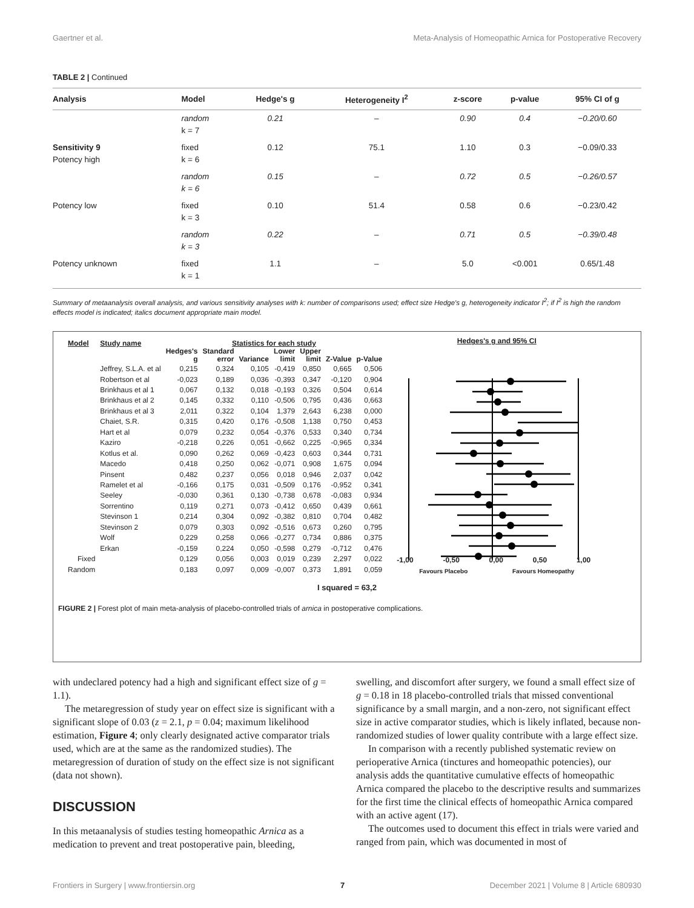Gaertner et al. Meta-Analysis of Homeopathic Arnica for Postoperative Recovery
TABLE 2 | Continued
| Analysis | Model | Hedge's g | Heterogeneity I<sup>2</sup> | z-score | p-value | 95% CI of g |
| --- | --- | --- | --- | --- | --- | --- |
| | random k = 7 | 0.21 | – | 0.90 | 0.4 | −0.20/0.60 |
| Sensitivity 9 Potency high | fixed k = 6 | 0.12 | 75.1 | 1.10 | 0.3 | −0.09/0.33 |
| | random k = 6 | 0.15 | – | 0.72 | 0.5 | −0.26/0.57 |
| Potency low | fixed k = 3 | 0.10 | 51.4 | 0.58 | 0.6 | −0.23/0.42 |
| | random k = 3 | 0.22 | – | 0.71 | 0.5 | −0.39/0.48 |
| Potency unknown | fixed k = 1 | 1.1 | – | 5.0 | <0.001 | 0.65/1.48 |
Summary of metaanalysis overall analysis, and various sensitivity analyses with k: number of comparisons used; effect size Hedge's g, heterogeneity indicator I<sup>2</sup>; if I<sup>2</sup> is high the random effects model is indicated; italics document appropriate main model.
| Model | Study name | Statistics for each study | | | | | | |
| --- | --- | --- | --- | --- | --- | --- | --- | --- |
| | | Hedges's g | Standard error | Variance | Lower limit | Upper limit | Z-Value | p-Value |
| | Jeffrey, S.L.A. et al | 0,215 | 0,324 | 0,105 | -0,419 | 0,850 | 0,665 | 0,506 |
| | Robertson et al | -0,023 | 0,189 | 0,036 | -0,393 | 0,347 | -0,120 | 0,904 |
| | Brinkhaus et al 1 | 0,067 | 0,132 | 0,018 | -0,193 | 0,326 | 0,504 | 0,614 |
| | Brinkhaus et al 2 | 0,145 | 0,332 | 0,110 | -0,506 | 0,795 | 0,436 | 0,663 |
| | Brinkhaus et al 3 | 2,011 | 0,322 | 0,104 | 1,379 | 2,643 | 6,238 | 0,000 |
| | Chaiet, S.R. | 0,315 | 0,420 | 0,176 | -0,508 | 1,138 | 0,750 | 0,453 |
| | Hart et al | 0,079 | 0,232 | 0,054 | -0,376 | 0,533 | 0,340 | 0,734 |
| | Kaziro | -0,218 | 0,226 | 0,051 | -0,662 | 0,225 | -0,965 | 0,334 |
| | Kotlus et al. | 0,090 | 0,262 | 0,069 | -0,423 | 0,603 | 0,344 | 0,731 |
| | Macedo | 0,418 | 0,250 | 0,062 | -0,071 | 0,908 | 1,675 | 0,094 |
| | Pinsent | 0,482 | 0,237 | 0,056 | 0,018 | 0,946 | 2,037 | 0,042 |
| | Ramelet et al | -0,166 | 0,175 | 0,031 | -0,509 | 0,176 | -0,952 | 0,341 |
| | Seeley | -0,030 | 0,361 | 0,130 | -0,738 | 0,678 | -0,083 | 0,934 |
| | Sorrentino | 0,119 | 0,271 | 0,073 | -0,412 | 0,650 | 0,439 | 0,661 |
| | Stevinson 1 | 0,214 | 0,304 | 0,092 | -0,382 | 0,810 | 0,704 | 0,482 |
| | Stevinson 2 | 0,079 | 0,303 | 0,092 | -0,516 | 0,673 | 0,260 | 0,795 |
| | Wolf | 0,229 | 0,258 | 0,066 | -0,277 | 0,734 | 0,886 | 0,375 |
| | Erkan | -0,159 | 0,224 | 0,050 | -0,598 | 0,279 | -0,712 | 0,476 |
| Fixed | | 0,129 | 0,056 | 0,003 | 0,019 | 0,239 | 2,297 | 0,022 |
| Random | | 0,183 | 0,097 | 0,009 | -0,007 | 0,373 | 1,891 | 0,059 |
Hedges's g and 95% CI
-1,00 -0,50 0,00 0,50 1,00
Favours Placebo Favours Homeopathy
I squared = 63,2
FIGURE 2 | Forest plot of main meta-analysis of placebo-controlled trials of arnica in postoperative complications.
with undeclared potency had a high and significant effect size of g = 1.1).
The metaregression of study year on effect size is significant with a significant slope of 0.03 (z = 2.1, p = 0.04; maximum likelihood estimation, Figure 4; only clearly designated active comparator trials used, which are at the same as the randomized studies). The metaregression of duration of study on the effect size is not significant (data not shown).
DISCUSSION
In this metaanalysis of studies testing homeopathic Arnica as a medication to prevent and treat postoperative pain, bleeding,
swelling, and discomfort after surgery, we found a small effect size of g = 0.18 in 18 placebo-controlled trials that missed conventional significance by a small margin, and a non-zero, not significant effect size in active comparator studies, which is likely inflated, because non-randomized studies of lower quality contribute with a large effect size.
In comparison with a recently published systematic review on perioperative Arnica (tinctures and homeopathic potencies), our analysis adds the quantitative cumulative effects of homeopathic Arnica compared the placebo to the descriptive results and summarizes for the first time the clinical effects of homeopathic Arnica compared with an active agent (17).
The outcomes used to document this effect in trials were varied and ranged from pain, which was documented in most of
Frontiers in Surgery | www.frontiersin.org 7 December 2021 | Volume 8 | Article 680930